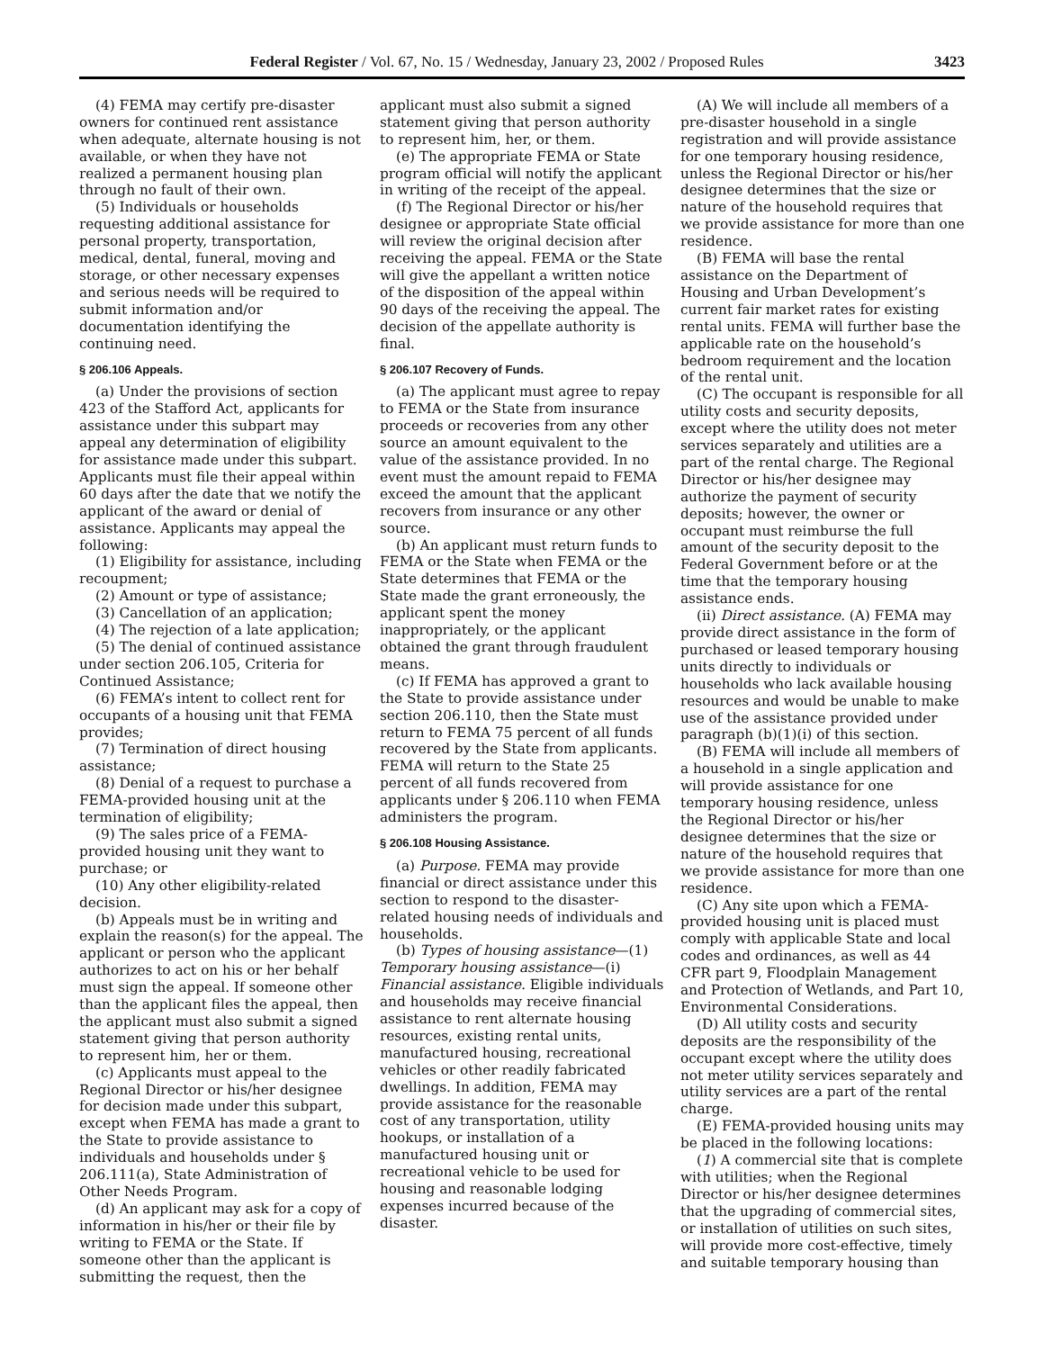Federal Register / Vol. 67, No. 15 / Wednesday, January 23, 2002 / Proposed Rules 3423
(4) FEMA may certify pre-disaster owners for continued rent assistance when adequate, alternate housing is not available, or when they have not realized a permanent housing plan through no fault of their own.
(5) Individuals or households requesting additional assistance for personal property, transportation, medical, dental, funeral, moving and storage, or other necessary expenses and serious needs will be required to submit information and/or documentation identifying the continuing need.
§ 206.106 Appeals.
(a) Under the provisions of section 423 of the Stafford Act, applicants for assistance under this subpart may appeal any determination of eligibility for assistance made under this subpart. Applicants must file their appeal within 60 days after the date that we notify the applicant of the award or denial of assistance. Applicants may appeal the following:
(1) Eligibility for assistance, including recoupment;
(2) Amount or type of assistance;
(3) Cancellation of an application;
(4) The rejection of a late application;
(5) The denial of continued assistance under section 206.105, Criteria for Continued Assistance;
(6) FEMA’s intent to collect rent for occupants of a housing unit that FEMA provides;
(7) Termination of direct housing assistance;
(8) Denial of a request to purchase a FEMA-provided housing unit at the termination of eligibility;
(9) The sales price of a FEMA-provided housing unit they want to purchase; or
(10) Any other eligibility-related decision.
(b) Appeals must be in writing and explain the reason(s) for the appeal. The applicant or person who the applicant authorizes to act on his or her behalf must sign the appeal. If someone other than the applicant files the appeal, then the applicant must also submit a signed statement giving that person authority to represent him, her or them.
(c) Applicants must appeal to the Regional Director or his/her designee for decision made under this subpart, except when FEMA has made a grant to the State to provide assistance to individuals and households under § 206.111(a), State Administration of Other Needs Program.
(d) An applicant may ask for a copy of information in his/her or their file by writing to FEMA or the State. If someone other than the applicant is submitting the request, then the
applicant must also submit a signed statement giving that person authority to represent him, her, or them.
(e) The appropriate FEMA or State program official will notify the applicant in writing of the receipt of the appeal.
(f) The Regional Director or his/her designee or appropriate State official will review the original decision after receiving the appeal. FEMA or the State will give the appellant a written notice of the disposition of the appeal within 90 days of the receiving the appeal. The decision of the appellate authority is final.
§ 206.107 Recovery of Funds.
(a) The applicant must agree to repay to FEMA or the State from insurance proceeds or recoveries from any other source an amount equivalent to the value of the assistance provided. In no event must the amount repaid to FEMA exceed the amount that the applicant recovers from insurance or any other source.
(b) An applicant must return funds to FEMA or the State when FEMA or the State determines that FEMA or the State made the grant erroneously, the applicant spent the money inappropriately, or the applicant obtained the grant through fraudulent means.
(c) If FEMA has approved a grant to the State to provide assistance under section 206.110, then the State must return to FEMA 75 percent of all funds recovered by the State from applicants. FEMA will return to the State 25 percent of all funds recovered from applicants under § 206.110 when FEMA administers the program.
§ 206.108 Housing Assistance.
(a) Purpose. FEMA may provide financial or direct assistance under this section to respond to the disaster-related housing needs of individuals and households.
(b) Types of housing assistance—(1) Temporary housing assistance—(i) Financial assistance. Eligible individuals and households may receive financial assistance to rent alternate housing resources, existing rental units, manufactured housing, recreational vehicles or other readily fabricated dwellings. In addition, FEMA may provide assistance for the reasonable cost of any transportation, utility hookups, or installation of a manufactured housing unit or recreational vehicle to be used for housing and reasonable lodging expenses incurred because of the disaster.
(A) We will include all members of a pre-disaster household in a single registration and will provide assistance for one temporary housing residence, unless the Regional Director or his/her designee determines that the size or nature of the household requires that we provide assistance for more than one residence.
(B) FEMA will base the rental assistance on the Department of Housing and Urban Development’s current fair market rates for existing rental units. FEMA will further base the applicable rate on the household’s bedroom requirement and the location of the rental unit.
(C) The occupant is responsible for all utility costs and security deposits, except where the utility does not meter services separately and utilities are a part of the rental charge. The Regional Director or his/her designee may authorize the payment of security deposits; however, the owner or occupant must reimburse the full amount of the security deposit to the Federal Government before or at the time that the temporary housing assistance ends.
(ii) Direct assistance. (A) FEMA may provide direct assistance in the form of purchased or leased temporary housing units directly to individuals or households who lack available housing resources and would be unable to make use of the assistance provided under paragraph (b)(1)(i) of this section.
(B) FEMA will include all members of a household in a single application and will provide assistance for one temporary housing residence, unless the Regional Director or his/her designee determines that the size or nature of the household requires that we provide assistance for more than one residence.
(C) Any site upon which a FEMA-provided housing unit is placed must comply with applicable State and local codes and ordinances, as well as 44 CFR part 9, Floodplain Management and Protection of Wetlands, and Part 10, Environmental Considerations.
(D) All utility costs and security deposits are the responsibility of the occupant except where the utility does not meter utility services separately and utility services are a part of the rental charge.
(E) FEMA-provided housing units may be placed in the following locations:
(1) A commercial site that is complete with utilities; when the Regional Director or his/her designee determines that the upgrading of commercial sites, or installation of utilities on such sites, will provide more cost-effective, timely and suitable temporary housing than